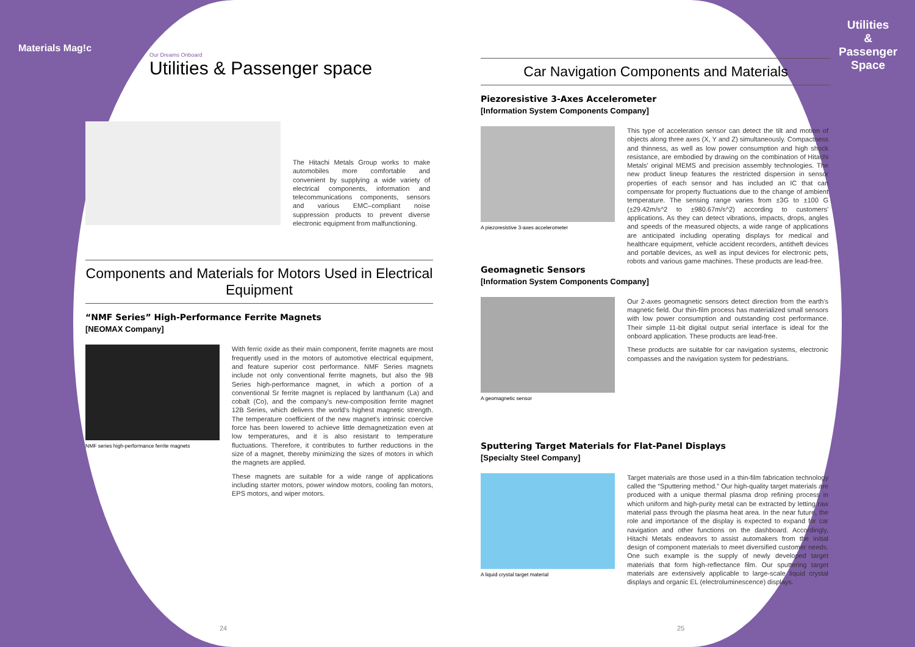Materials Mag!c
Utilities
&
Passenger
Space
Our Dreams Onboard
Utilities & Passenger space
The Hitachi Metals Group works to make automobiles more comfortable and convenient by supplying a wide variety of electrical components, information and telecommunications components, sensors and various EMC–compliant noise suppression products to prevent diverse electronic equipment from malfunctioning.
Components and Materials for Motors Used in Electrical Equipment
“NMF Series” High-Performance Ferrite Magnets
[NEOMAX Company]
NMF series high-performance ferrite magnets
With ferric oxide as their main component, ferrite magnets are most frequently used in the motors of automotive electrical equipment, and feature superior cost performance. NMF Series magnets include not only conventional ferrite magnets, but also the 9B Series high-performance magnet, in which a portion of a conventional Sr ferrite magnet is replaced by lanthanum (La) and cobalt (Co), and the company's new-composition ferrite magnet 12B Series, which delivers the world's highest magnetic strength. The temperature coefficient of the new magnet's intrinsic coercive force has been lowered to achieve little demagnetization even at low temperatures, and it is also resistant to temperature fluctuations. Therefore, it contributes to further reductions in the size of a magnet, thereby minimizing the sizes of motors in which the magnets are applied.
These magnets are suitable for a wide range of applications including starter motors, power window motors, cooling fan motors, EPS motors, and wiper motors.
24
Car Navigation Components and Materials
Piezoresistive 3-Axes Accelerometer
[Information System Components Company]
A piezoresistive 3-axes accelerometer
This type of acceleration sensor can detect the tilt and motion of objects along three axes (X, Y and Z) simultaneously. Compactness and thinness, as well as low power consumption and high shock resistance, are embodied by drawing on the combination of Hitachi Metals' original MEMS and precision assembly technologies. The new product lineup features the restricted dispersion in sensor properties of each sensor and has included an IC that can compensate for property fluctuations due to the change of ambient temperature. The sensing range varies from ±3G to ±100 G (±29.42m/s^2 to ±980.67m/s^2) according to customers' applications. As they can detect vibrations, impacts, drops, angles and speeds of the measured objects, a wide range of applications are anticipated including operating displays for medical and healthcare equipment, vehicle accident recorders, antitheft devices and portable devices, as well as input devices for electronic pets, robots and various game machines. These products are lead-free.
Geomagnetic Sensors
[Information System Components Company]
A geomagnetic sensor
Our 2-axes geomagnetic sensors detect direction from the earth's magnetic field. Our thin-film process has materialized small sensors with low power consumption and outstanding cost performance. Their simple 11-bit digital output serial interface is ideal for the onboard application. These products are lead-free.
These products are suitable for car navigation systems, electronic compasses and the navigation system for pedestrians.
Sputtering Target Materials for Flat-Panel Displays
[Specialty Steel Company]
A liquid crystal target material
Target materials are those used in a thin-film fabrication technology called the “Sputtering method.” Our high-quality target materials are produced with a unique thermal plasma drop refining process in which uniform and high-purity metal can be extracted by letting raw material pass through the plasma heat area. In the near future, the role and importance of the display is expected to expand for car navigation and other functions on the dashboard. Accordingly, Hitachi Metals endeavors to assist automakers from the initial design of component materials to meet diversified customer needs. One such example is the supply of newly developed target materials that form high-reflectance film. Our sputtering target materials are extensively applicable to large-scale liquid crystal displays and organic EL (electroluminescence) displays.
25